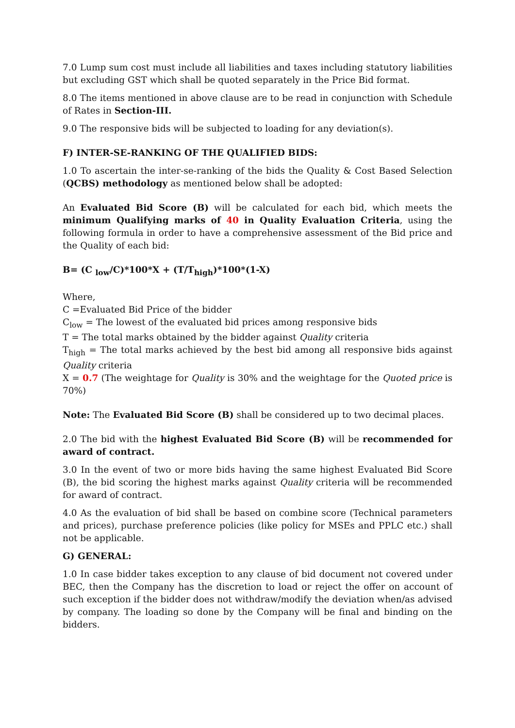7.0 Lump sum cost must include all liabilities and taxes including statutory liabilities but excluding GST which shall be quoted separately in the Price Bid format.
8.0 The items mentioned in above clause are to be read in conjunction with Schedule of Rates in Section-III.
9.0 The responsive bids will be subjected to loading for any deviation(s).
F) INTER-SE-RANKING OF THE QUALIFIED BIDS:
1.0 To ascertain the inter-se-ranking of the bids the Quality & Cost Based Selection (QCBS) methodology as mentioned below shall be adopted:
An Evaluated Bid Score (B) will be calculated for each bid, which meets the minimum Qualifying marks of 40 in Quality Evaluation Criteria, using the following formula in order to have a comprehensive assessment of the Bid price and the Quality of each bid:
B= (C <sub>low</sub>/C)*100*X + (T/T<sub>high</sub>)*100*(1-X)
Where,
C =Evaluated Bid Price of the bidder
C<sub>low</sub> = The lowest of the evaluated bid prices among responsive bids
T = The total marks obtained by the bidder against Quality criteria
T<sub>high</sub> = The total marks achieved by the best bid among all responsive bids against Quality criteria
X = 0.7 (The weightage for Quality is 30% and the weightage for the Quoted price is 70%)
Note: The Evaluated Bid Score (B) shall be considered up to two decimal places.
2.0 The bid with the highest Evaluated Bid Score (B) will be recommended for award of contract.
3.0 In the event of two or more bids having the same highest Evaluated Bid Score (B), the bid scoring the highest marks against Quality criteria will be recommended for award of contract.
4.0 As the evaluation of bid shall be based on combine score (Technical parameters and prices), purchase preference policies (like policy for MSEs and PPLC etc.) shall not be applicable.
G) GENERAL:
1.0 In case bidder takes exception to any clause of bid document not covered under BEC, then the Company has the discretion to load or reject the offer on account of such exception if the bidder does not withdraw/modify the deviation when/as advised by company. The loading so done by the Company will be final and binding on the bidders.